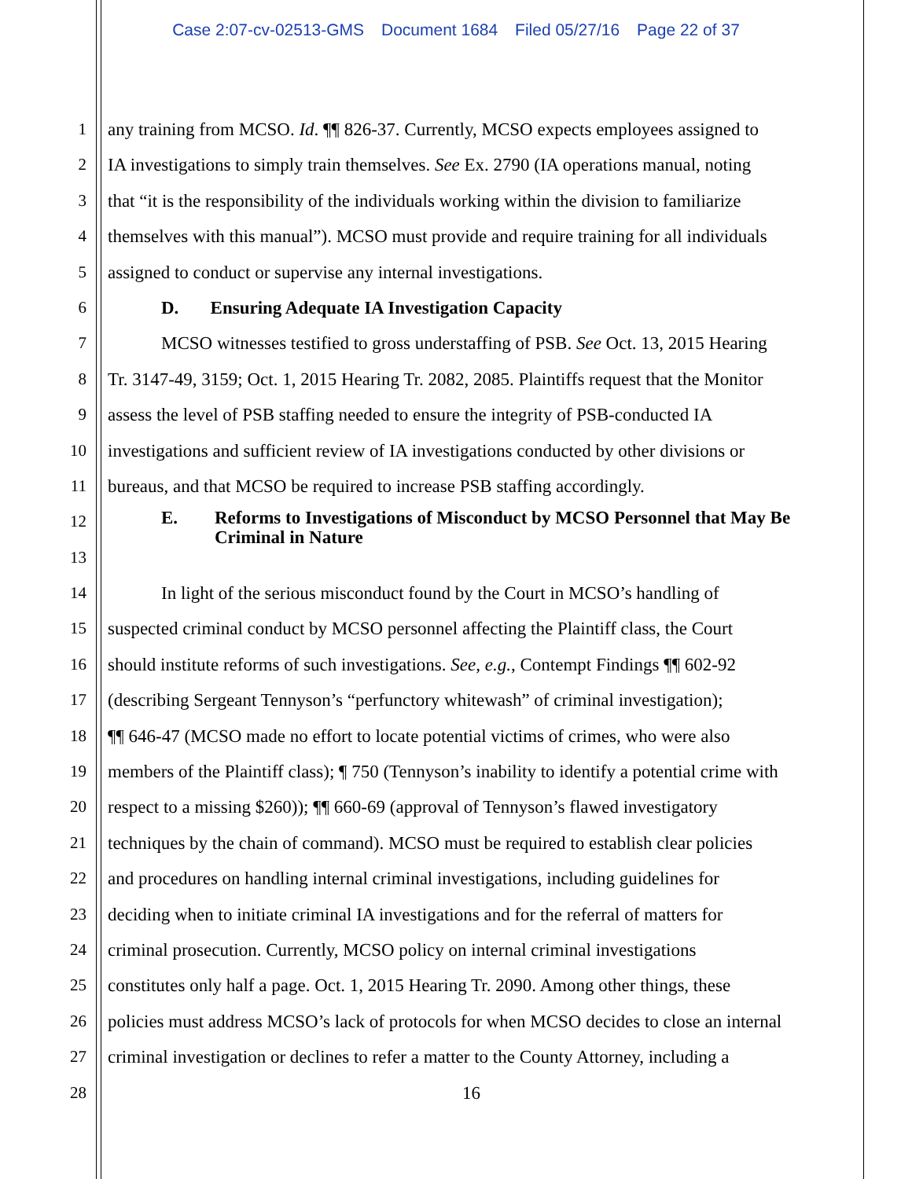Case 2:07-cv-02513-GMS Document 1684 Filed 05/27/16 Page 22 of 37
1 any training from MCSO. Id. ¶¶ 826-37. Currently, MCSO expects employees assigned to
2 IA investigations to simply train themselves. See Ex. 2790 (IA operations manual, noting
3 that “it is the responsibility of the individuals working within the division to familiarize
4 themselves with this manual”). MCSO must provide and require training for all individuals
5 assigned to conduct or supervise any internal investigations.
6 D. Ensuring Adequate IA Investigation Capacity
7 MCSO witnesses testified to gross understaffing of PSB. See Oct. 13, 2015 Hearing
8 Tr. 3147-49, 3159; Oct. 1, 2015 Hearing Tr. 2082, 2085. Plaintiffs request that the Monitor
9 assess the level of PSB staffing needed to ensure the integrity of PSB-conducted IA
10 investigations and sufficient review of IA investigations conducted by other divisions or
11 bureaus, and that MCSO be required to increase PSB staffing accordingly.
12
E. Reforms to Investigations of Misconduct by MCSO Personnel that May Be Criminal in Nature
13
14 In light of the serious misconduct found by the Court in MCSO’s handling of
15 suspected criminal conduct by MCSO personnel affecting the Plaintiff class, the Court
16 should institute reforms of such investigations. See, e.g., Contempt Findings ¶¶ 602-92
17 (describing Sergeant Tennyson’s “perfunctory whitewash” of criminal investigation);
18 ¶¶ 646-47 (MCSO made no effort to locate potential victims of crimes, who were also
19 members of the Plaintiff class); ¶ 750 (Tennyson’s inability to identify a potential crime with
20 respect to a missing $260)); ¶¶ 660-69 (approval of Tennyson’s flawed investigatory
21 techniques by the chain of command). MCSO must be required to establish clear policies
22 and procedures on handling internal criminal investigations, including guidelines for
23 deciding when to initiate criminal IA investigations and for the referral of matters for
24 criminal prosecution. Currently, MCSO policy on internal criminal investigations
25 constitutes only half a page. Oct. 1, 2015 Hearing Tr. 2090. Among other things, these
26 policies must address MCSO’s lack of protocols for when MCSO decides to close an internal
27 criminal investigation or declines to refer a matter to the County Attorney, including a
28 16